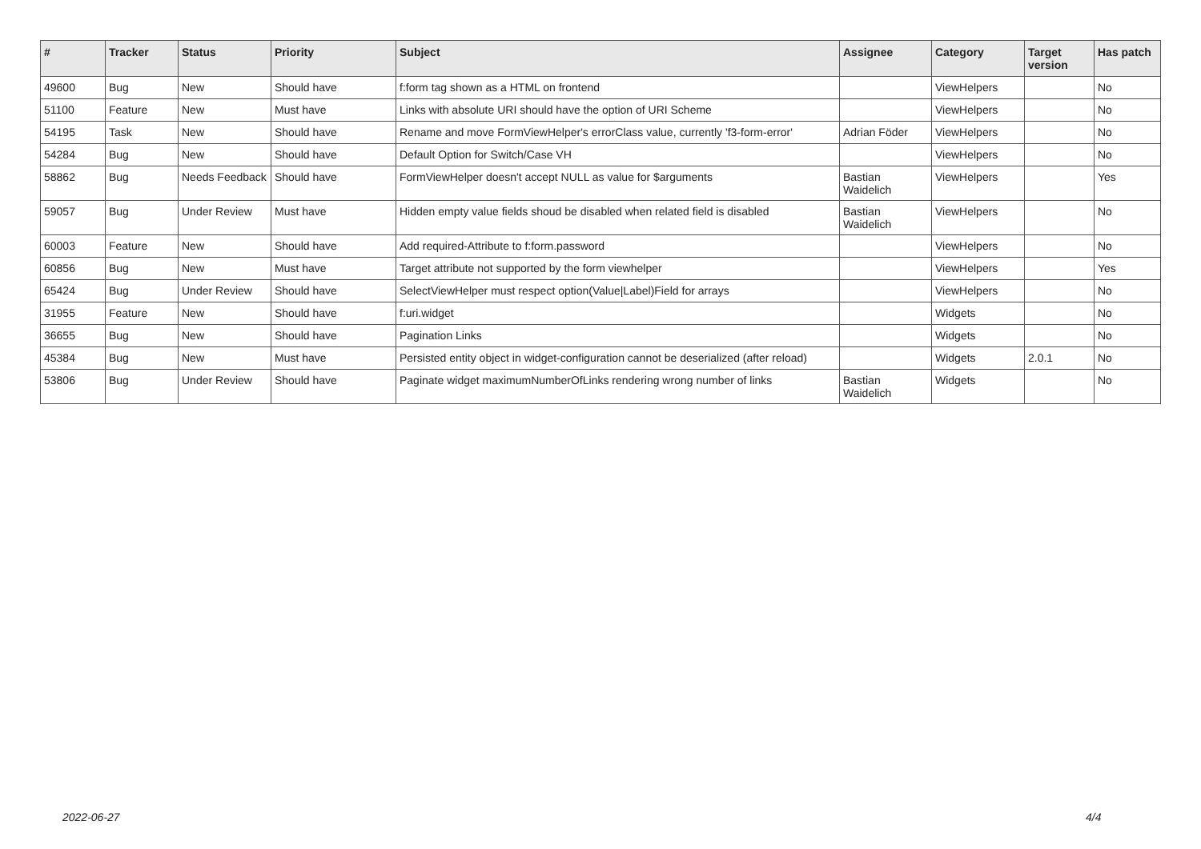| # | Tracker | Status | Priority | Subject | Assignee | Category | Target version | Has patch |
| --- | --- | --- | --- | --- | --- | --- | --- | --- |
| 49600 | Bug | New | Should have | f:form tag shown as a HTML on frontend | | ViewHelpers | | No |
| 51100 | Feature | New | Must have | Links with absolute URI should have the option of URI Scheme | | ViewHelpers | | No |
| 54195 | Task | New | Should have | Rename and move FormViewHelper's errorClass value, currently 'f3-form-error' | Adrian Föder | ViewHelpers | | No |
| 54284 | Bug | New | Should have | Default Option for Switch/Case VH | | ViewHelpers | | No |
| 58862 | Bug | Needs Feedback | Should have | FormViewHelper doesn't accept NULL as value for $arguments | Bastian Waidelich | ViewHelpers | | Yes |
| 59057 | Bug | Under Review | Must have | Hidden empty value fields shoud be disabled when related field is disabled | Bastian Waidelich | ViewHelpers | | No |
| 60003 | Feature | New | Should have | Add required-Attribute to f:form.password | | ViewHelpers | | No |
| 60856 | Bug | New | Must have | Target attribute not supported by the form viewhelper | | ViewHelpers | | Yes |
| 65424 | Bug | Under Review | Should have | SelectViewHelper must respect option(Value/Label)Field for arrays | | ViewHelpers | | No |
| 31955 | Feature | New | Should have | f:uri.widget | | Widgets | | No |
| 36655 | Bug | New | Should have | Pagination Links | | Widgets | | No |
| 45384 | Bug | New | Must have | Persisted entity object in widget-configuration cannot be deserialized (after reload) | | Widgets | 2.0.1 | No |
| 53806 | Bug | Under Review | Should have | Paginate widget maximumNumberOfLinks rendering wrong number of links | Bastian Waidelich | Widgets | | No |
2022-06-27 4/4